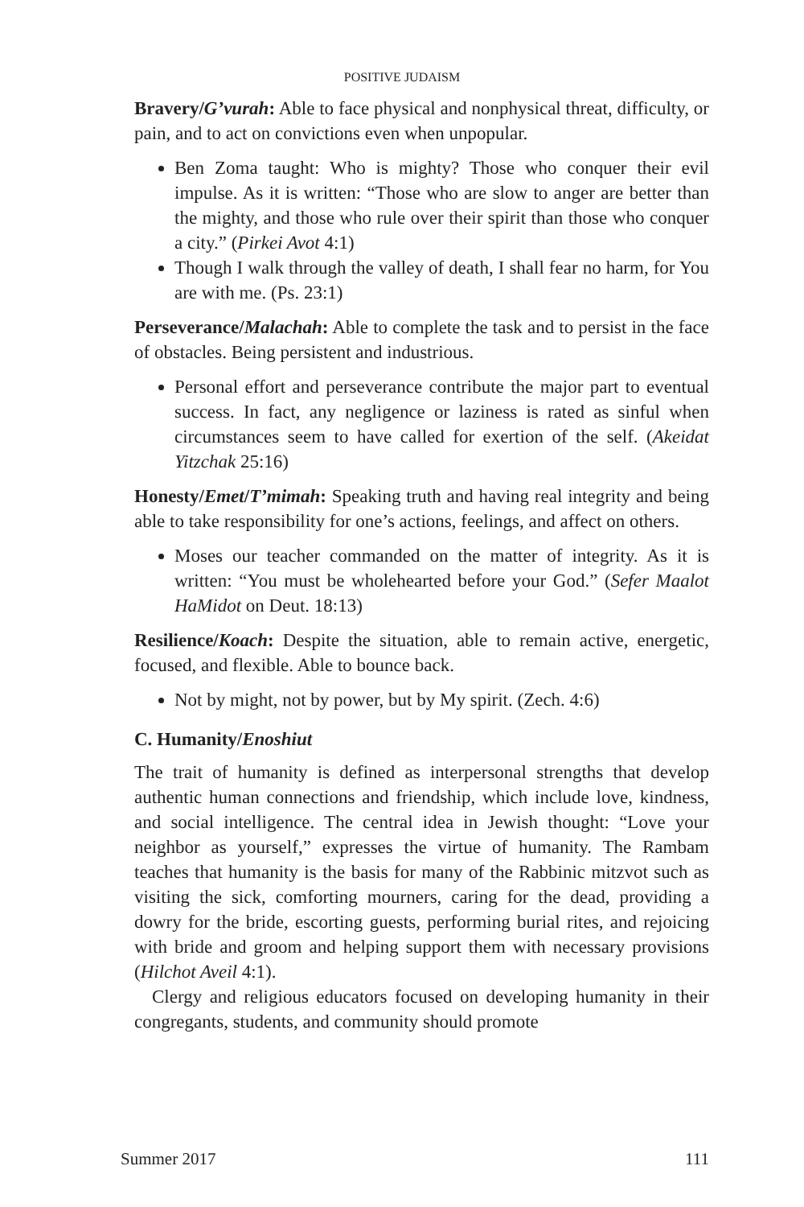POSITIVE JUDAISM
Bravery/G’vurah: Able to face physical and nonphysical threat, difficulty, or pain, and to act on convictions even when unpopular.
Ben Zoma taught: Who is mighty? Those who conquer their evil impulse. As it is written: “Those who are slow to anger are better than the mighty, and those who rule over their spirit than those who conquer a city.” (Pirkei Avot 4:1)
Though I walk through the valley of death, I shall fear no harm, for You are with me. (Ps. 23:1)
Perseverance/Malachah: Able to complete the task and to persist in the face of obstacles. Being persistent and industrious.
Personal effort and perseverance contribute the major part to eventual success. In fact, any negligence or laziness is rated as sinful when circumstances seem to have called for exertion of the self. (Akeidat Yitzchak 25:16)
Honesty/Emet/T’mimah: Speaking truth and having real integrity and being able to take responsibility for one’s actions, feelings, and affect on others.
Moses our teacher commanded on the matter of integrity. As it is written: “You must be wholehearted before your God.” (Sefer Maalot HaMidot on Deut. 18:13)
Resilience/Koach: Despite the situation, able to remain active, energetic, focused, and flexible. Able to bounce back.
Not by might, not by power, but by My spirit. (Zech. 4:6)
C. Humanity/Enoshiut
The trait of humanity is defined as interpersonal strengths that develop authentic human connections and friendship, which include love, kindness, and social intelligence. The central idea in Jewish thought: “Love your neighbor as yourself,” expresses the virtue of humanity. The Rambam teaches that humanity is the basis for many of the Rabbinic mitzvot such as visiting the sick, comforting mourners, caring for the dead, providing a dowry for the bride, escorting guests, performing burial rites, and rejoicing with bride and groom and helping support them with necessary provisions (Hilchot Aveil 4:1).
Clergy and religious educators focused on developing humanity in their congregants, students, and community should promote
Summer 2017 111